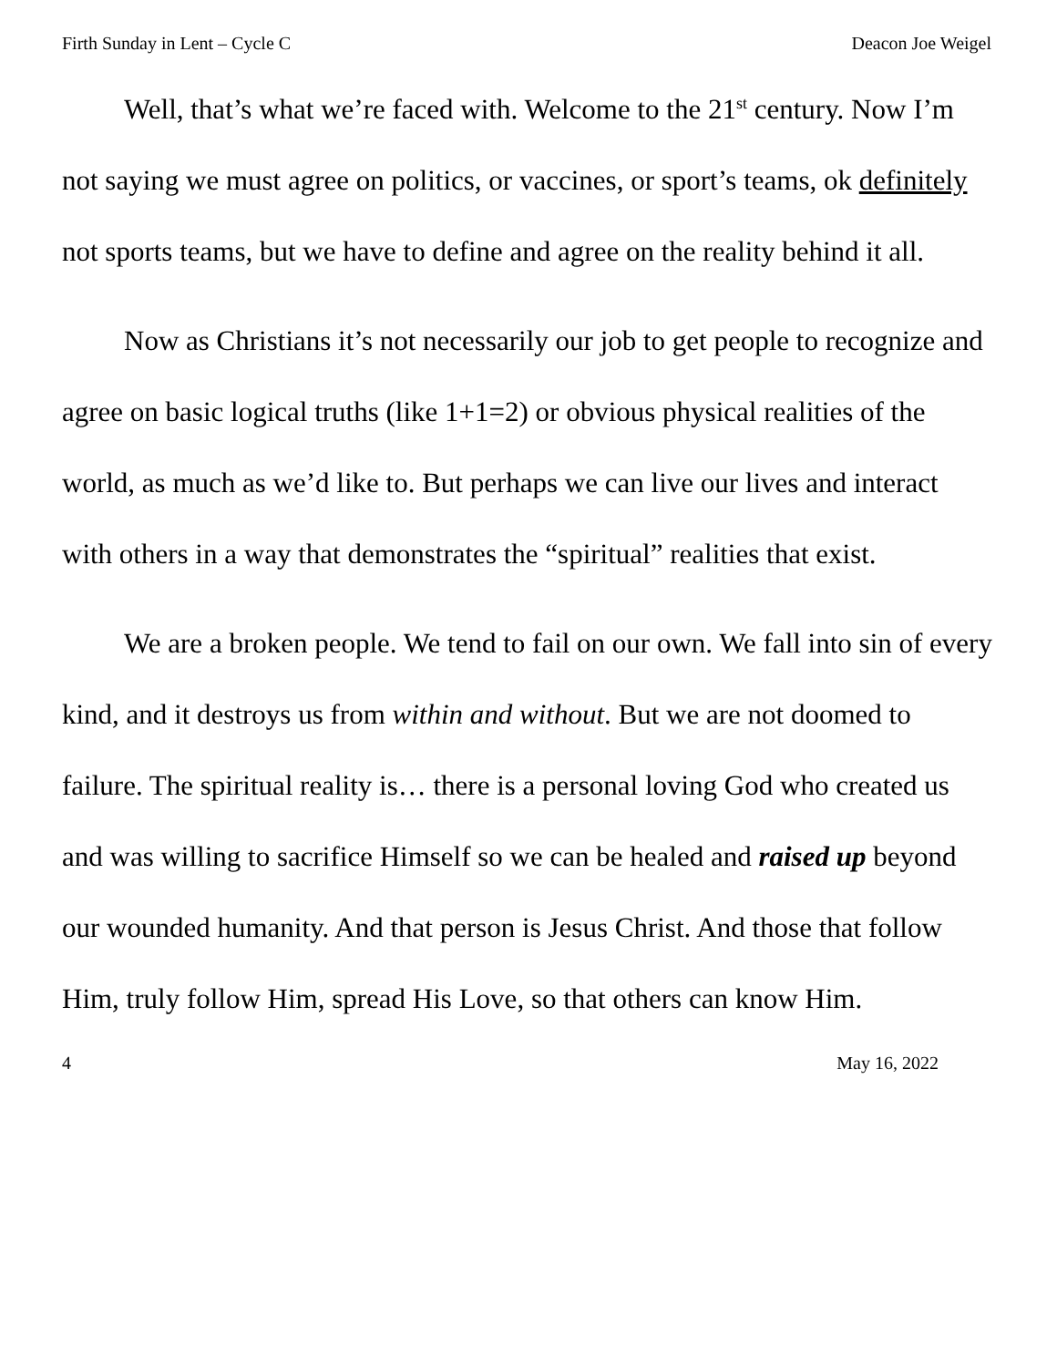Firth Sunday in Lent – Cycle C Deacon Joe Weigel
Well, that’s what we’re faced with. Welcome to the 21<sup>st</sup> century. Now I’m not saying we must agree on politics, or vaccines, or sport’s teams, ok definitely not sports teams, but we have to define and agree on the reality behind it all.
Now as Christians it’s not necessarily our job to get people to recognize and agree on basic logical truths (like 1+1=2) or obvious physical realities of the world, as much as we’d like to. But perhaps we can live our lives and interact with others in a way that demonstrates the “spiritual” realities that exist.
We are a broken people. We tend to fail on our own. We fall into sin of every kind, and it destroys us from within and without. But we are not doomed to failure. The spiritual reality is… there is a personal loving God who created us and was willing to sacrifice Himself so we can be healed and raised up beyond our wounded humanity. And that person is Jesus Christ. And those that follow Him, truly follow Him, spread His Love, so that others can know Him.
4 May 16, 2022